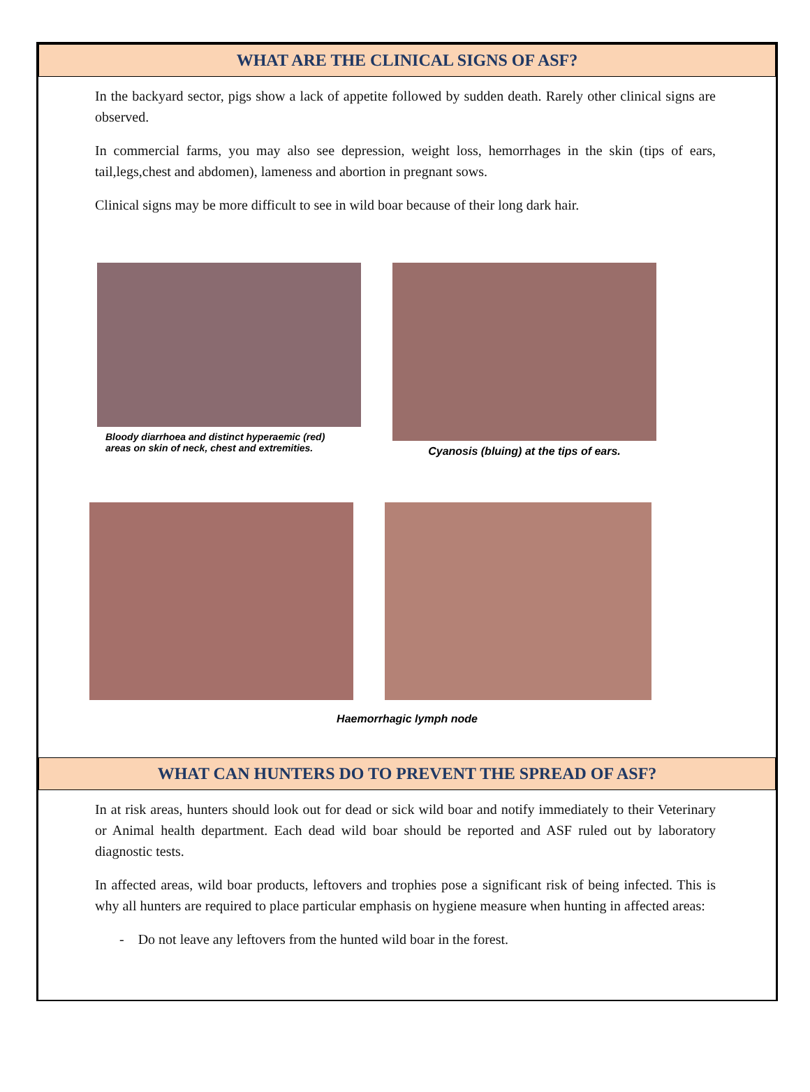WHAT ARE THE CLINICAL SIGNS OF ASF?
In the backyard sector, pigs show a lack of appetite followed by sudden death. Rarely other clinical signs are observed.
In commercial farms, you may also see depression, weight loss, hemorrhages in the skin (tips of ears, tail,legs,chest and abdomen), lameness and abortion in pregnant sows.
Clinical signs may be more difficult to see in wild boar because of their long dark hair.
Bloody diarrhoea and distinct hyperaemic (red) areas on skin of neck, chest and extremities.
Cyanosis (bluing) at the tips of ears.
Haemorrhagic lymph node
WHAT CAN HUNTERS DO TO PREVENT THE SPREAD OF ASF?
In at risk areas, hunters should look out for dead or sick wild boar and notify immediately to their Veterinary or Animal health department. Each dead wild boar should be reported and ASF ruled out by laboratory diagnostic tests.
In affected areas, wild boar products, leftovers and trophies pose a significant risk of being infected. This is why all hunters are required to place particular emphasis on hygiene measure when hunting in affected areas:
- Do not leave any leftovers from the hunted wild boar in the forest.